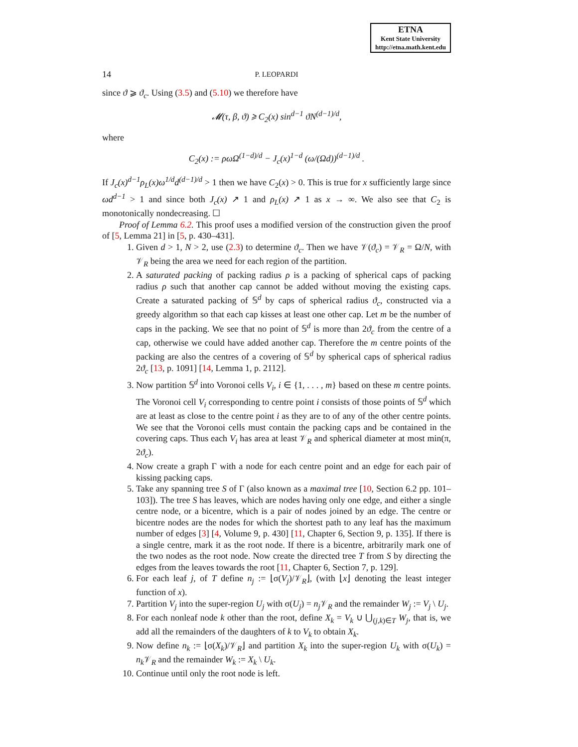ETNA
Kent State University
http://etna.math.kent.edu
14 P. LEOPARDI
since ϑ ⩾ ϑ<sub>c</sub>. Using (3.5) and (5.10) we therefore have
𝓜(τ, β, ϑ) ⩾ C<sub>2</sub>(x) sin<sup>d−1</sup> ϑN<sup>(d−1)/d</sup>,
where
C<sub>2</sub>(x) := ρωΩ<sup>(1−d)/d</sup> − J<sub>c</sub>(x)<sup>1−d</sup> (ω/(Ωd))<sup>(d−1)/d</sup> .
If J<sub>c</sub>(x)<sup>d−1</sup>ρ<sub>L</sub>(x)ω<sup>1/d</sup>d<sup>(d−1)/d</sup> > 1 then we have C<sub>2</sub>(x) > 0. This is true for x sufficiently large since ωd<sup>d−1</sup> > 1 and since both J<sub>c</sub>(x) ↗ 1 and ρ<sub>L</sub>(x) ↗ 1 as x → ∞. We also see that C<sub>2</sub> is monotonically nondecreasing. ☐
Proof of Lemma 6.2. This proof uses a modified version of the construction given the proof of [5, Lemma 21] in [5, p. 430–431].
1. Given d > 1, N > 2, use (2.3) to determine ϑ<sub>c</sub>. Then we have 𝒱(ϑ<sub>c</sub>) = 𝒱<sub>R</sub> = Ω/N, with 𝒱<sub>R</sub> being the area we need for each region of the partition.
2. A saturated packing of packing radius ρ is a packing of spherical caps of packing radius ρ such that another cap cannot be added without moving the existing caps. Create a saturated packing of 𝕊<sup>d</sup> by caps of spherical radius ϑ<sub>c</sub>, constructed via a greedy algorithm so that each cap kisses at least one other cap. Let m be the number of caps in the packing. We see that no point of 𝕊<sup>d</sup> is more than 2ϑ<sub>c</sub> from the centre of a cap, otherwise we could have added another cap. Therefore the m centre points of the packing are also the centres of a covering of 𝕊<sup>d</sup> by spherical caps of spherical radius 2ϑ<sub>c</sub> [13, p. 1091] [14, Lemma 1, p. 2112].
3. Now partition 𝕊<sup>d</sup> into Voronoi cells V<sub>i</sub>, i ∈ {1, . . . , m} based on these m centre points. The Voronoi cell V<sub>i</sub> corresponding to centre point i consists of those points of 𝕊<sup>d</sup> which are at least as close to the centre point i as they are to of any of the other centre points. We see that the Voronoi cells must contain the packing caps and be contained in the covering caps. Thus each V<sub>i</sub> has area at least 𝒱<sub>R</sub> and spherical diameter at most min(π, 2ϑ<sub>c</sub>).
4. Now create a graph Γ with a node for each centre point and an edge for each pair of kissing packing caps.
5. Take any spanning tree S of Γ (also known as a maximal tree [10, Section 6.2 pp. 101–103]). The tree S has leaves, which are nodes having only one edge, and either a single centre node, or a bicentre, which is a pair of nodes joined by an edge. The centre or bicentre nodes are the nodes for which the shortest path to any leaf has the maximum number of edges [3] [4, Volume 9, p. 430] [11, Chapter 6, Section 9, p. 135]. If there is a single centre, mark it as the root node. If there is a bicentre, arbitrarily mark one of the two nodes as the root node. Now create the directed tree T from S by directing the edges from the leaves towards the root [11, Chapter 6, Section 7, p. 129].
6. For each leaf j, of T define n<sub>j</sub> := ⌊σ(V<sub>j</sub>)/𝒱<sub>R</sub>⌋, (with ⌊x⌋ denoting the least integer function of x).
7. Partition V<sub>j</sub> into the super-region U<sub>j</sub> with σ(U<sub>j</sub>) = n<sub>j</sub> 𝒱<sub>R</sub> and the remainder W<sub>j</sub> := V<sub>j</sub> \ U<sub>j</sub>.
8. For each nonleaf node k other than the root, define X<sub>k</sub> = V<sub>k</sub> ∪ ⋃<sub>(j,k)∈T</sub> W<sub>j</sub>, that is, we add all the remainders of the daughters of k to V<sub>k</sub> to obtain X<sub>k</sub>.
9. Now define n<sub>k</sub> := ⌊σ(X<sub>k</sub>)/𝒱<sub>R</sub>⌋ and partition X<sub>k</sub> into the super-region U<sub>k</sub> with σ(U<sub>k</sub>) = n<sub>k</sub> 𝒱<sub>R</sub> and the remainder W<sub>k</sub> := X<sub>k</sub> \ U<sub>k</sub>.
10. Continue until only the root node is left.